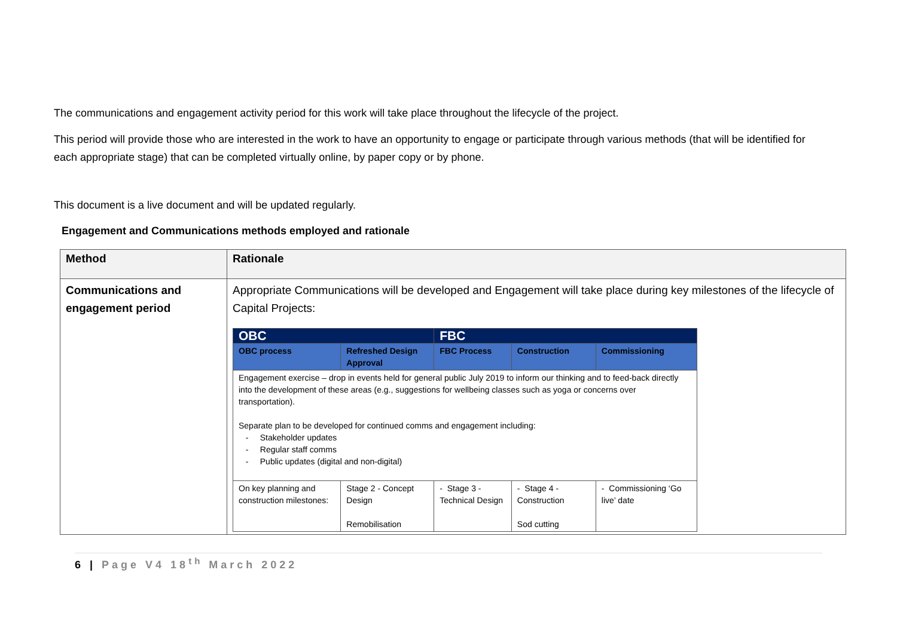The communications and engagement activity period for this work will take place throughout the lifecycle of the project.
This period will provide those who are interested in the work to have an opportunity to engage or participate through various methods (that will be identified for each appropriate stage) that can be completed virtually online, by paper copy or by phone.
This document is a live document and will be updated regularly.
Engagement and Communications methods employed and rationale
| Method | Rationale |
| Communications and engagement period | Appropriate Communications will be developed and Engagement will take place during key milestones of the lifecycle of Capital Projects: / OBC / / FBC / / / / OBC process / Refreshed Design Approval / FBC Process / Construction / Commissioning / / Engagement exercise – drop in events held for general public July 2019 to inform our thinking and to feed-back directly into the development of these areas (e.g., suggestions for wellbeing classes such as yoga or concerns over transportation). Separate plan to be developed for continued comms and engagement including: - Stakeholder updates - Regular staff comms - Public updates (digital and non-digital) / / / / / / On key planning and construction milestones: / Stage 2 - Concept Design Remobilisation / - Stage 3 - Technical Design / - Stage 4 - Construction Sod cutting / - Commissioning ‘Go live’ date / |
6 | Page V4 18<sup>th</sup> March 2022